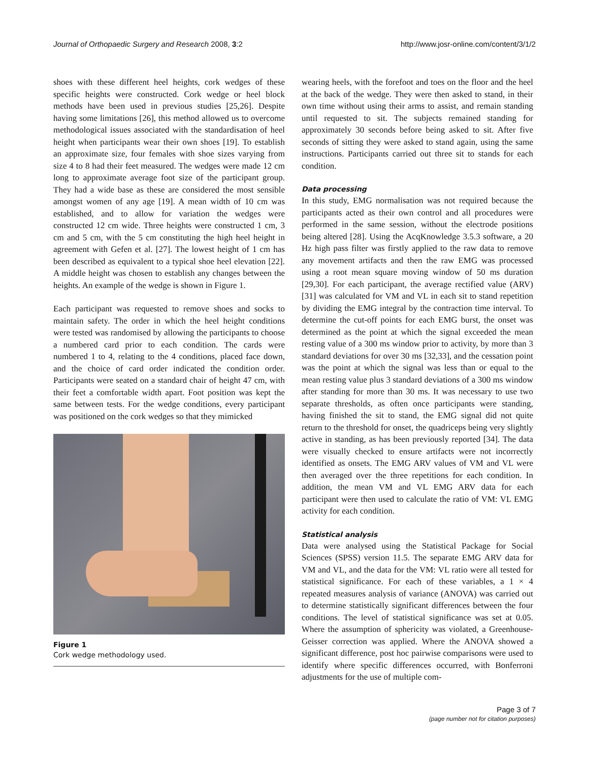Journal of Orthopaedic Surgery and Research 2008, 3:2 http://www.josr-online.com/content/3/1/2
shoes with these different heel heights, cork wedges of these specific heights were constructed. Cork wedge or heel block methods have been used in previous studies [25,26]. Despite having some limitations [26], this method allowed us to overcome methodological issues associated with the standardisation of heel height when participants wear their own shoes [19]. To establish an approximate size, four females with shoe sizes varying from size 4 to 8 had their feet measured. The wedges were made 12 cm long to approximate average foot size of the participant group. They had a wide base as these are considered the most sensible amongst women of any age [19]. A mean width of 10 cm was established, and to allow for variation the wedges were constructed 12 cm wide. Three heights were constructed 1 cm, 3 cm and 5 cm, with the 5 cm constituting the high heel height in agreement with Gefen et al. [27]. The lowest height of 1 cm has been described as equivalent to a typical shoe heel elevation [22]. A middle height was chosen to establish any changes between the heights. An example of the wedge is shown in Figure 1.
Each participant was requested to remove shoes and socks to maintain safety. The order in which the heel height conditions were tested was randomised by allowing the participants to choose a numbered card prior to each condition. The cards were numbered 1 to 4, relating to the 4 conditions, placed face down, and the choice of card order indicated the condition order. Participants were seated on a standard chair of height 47 cm, with their feet a comfortable width apart. Foot position was kept the same between tests. For the wedge conditions, every participant was positioned on the cork wedges so that they mimicked
Figure 1
Cork wedge methodology used.
wearing heels, with the forefoot and toes on the floor and the heel at the back of the wedge. They were then asked to stand, in their own time without using their arms to assist, and remain standing until requested to sit. The subjects remained standing for approximately 30 seconds before being asked to sit. After five seconds of sitting they were asked to stand again, using the same instructions. Participants carried out three sit to stands for each condition.
Data processing
In this study, EMG normalisation was not required because the participants acted as their own control and all procedures were performed in the same session, without the electrode positions being altered [28]. Using the AcqKnowledge 3.5.3 software, a 20 Hz high pass filter was firstly applied to the raw data to remove any movement artifacts and then the raw EMG was processed using a root mean square moving window of 50 ms duration [29,30]. For each participant, the average rectified value (ARV) [31] was calculated for VM and VL in each sit to stand repetition by dividing the EMG integral by the contraction time interval. To determine the cut-off points for each EMG burst, the onset was determined as the point at which the signal exceeded the mean resting value of a 300 ms window prior to activity, by more than 3 standard deviations for over 30 ms [32,33], and the cessation point was the point at which the signal was less than or equal to the mean resting value plus 3 standard deviations of a 300 ms window after standing for more than 30 ms. It was necessary to use two separate thresholds, as often once participants were standing, having finished the sit to stand, the EMG signal did not quite return to the threshold for onset, the quadriceps being very slightly active in standing, as has been previously reported [34]. The data were visually checked to ensure artifacts were not incorrectly identified as onsets. The EMG ARV values of VM and VL were then averaged over the three repetitions for each condition. In addition, the mean VM and VL EMG ARV data for each participant were then used to calculate the ratio of VM: VL EMG activity for each condition.
Statistical analysis
Data were analysed using the Statistical Package for Social Sciences (SPSS) version 11.5. The separate EMG ARV data for VM and VL, and the data for the VM: VL ratio were all tested for statistical significance. For each of these variables, a 1 × 4 repeated measures analysis of variance (ANOVA) was carried out to determine statistically significant differences between the four conditions. The level of statistical significance was set at 0.05. Where the assumption of sphericity was violated, a Greenhouse-Geisser correction was applied. Where the ANOVA showed a significant difference, post hoc pairwise comparisons were used to identify where specific differences occurred, with Bonferroni adjustments for the use of multiple com-
Page 3 of 7
(page number not for citation purposes)